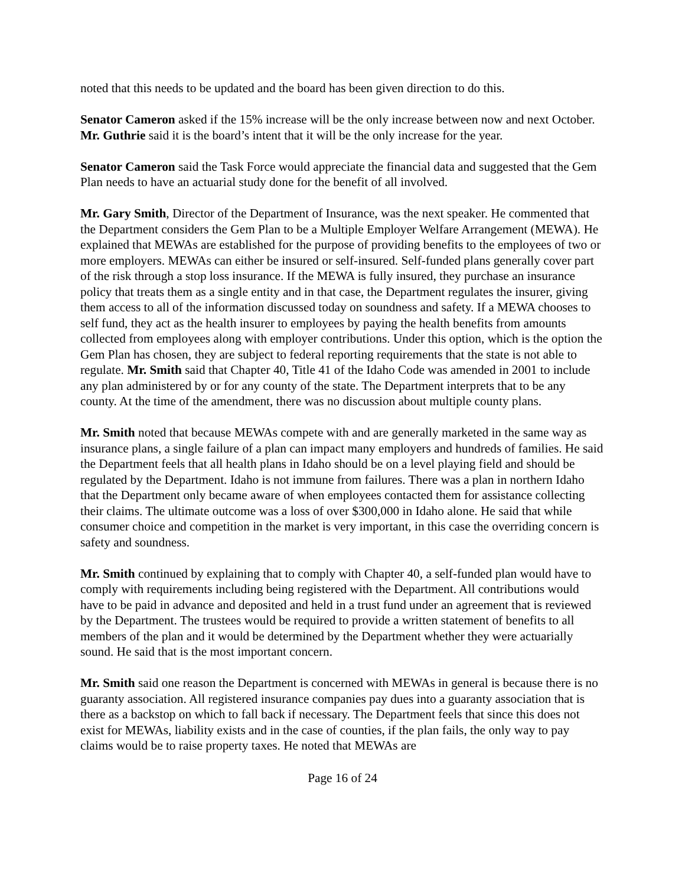noted that this needs to be updated and the board has been given direction to do this.
Senator Cameron asked if the 15% increase will be the only increase between now and next October. Mr. Guthrie said it is the board’s intent that it will be the only increase for the year.
Senator Cameron said the Task Force would appreciate the financial data and suggested that the Gem Plan needs to have an actuarial study done for the benefit of all involved.
Mr. Gary Smith, Director of the Department of Insurance, was the next speaker. He commented that the Department considers the Gem Plan to be a Multiple Employer Welfare Arrangement (MEWA). He explained that MEWAs are established for the purpose of providing benefits to the employees of two or more employers. MEWAs can either be insured or self-insured. Self-funded plans generally cover part of the risk through a stop loss insurance. If the MEWA is fully insured, they purchase an insurance policy that treats them as a single entity and in that case, the Department regulates the insurer, giving them access to all of the information discussed today on soundness and safety. If a MEWA chooses to self fund, they act as the health insurer to employees by paying the health benefits from amounts collected from employees along with employer contributions. Under this option, which is the option the Gem Plan has chosen, they are subject to federal reporting requirements that the state is not able to regulate. Mr. Smith said that Chapter 40, Title 41 of the Idaho Code was amended in 2001 to include any plan administered by or for any county of the state. The Department interprets that to be any county. At the time of the amendment, there was no discussion about multiple county plans.
Mr. Smith noted that because MEWAs compete with and are generally marketed in the same way as insurance plans, a single failure of a plan can impact many employers and hundreds of families. He said the Department feels that all health plans in Idaho should be on a level playing field and should be regulated by the Department. Idaho is not immune from failures. There was a plan in northern Idaho that the Department only became aware of when employees contacted them for assistance collecting their claims. The ultimate outcome was a loss of over $300,000 in Idaho alone. He said that while consumer choice and competition in the market is very important, in this case the overriding concern is safety and soundness.
Mr. Smith continued by explaining that to comply with Chapter 40, a self-funded plan would have to comply with requirements including being registered with the Department. All contributions would have to be paid in advance and deposited and held in a trust fund under an agreement that is reviewed by the Department. The trustees would be required to provide a written statement of benefits to all members of the plan and it would be determined by the Department whether they were actuarially sound. He said that is the most important concern.
Mr. Smith said one reason the Department is concerned with MEWAs in general is because there is no guaranty association. All registered insurance companies pay dues into a guaranty association that is there as a backstop on which to fall back if necessary. The Department feels that since this does not exist for MEWAs, liability exists and in the case of counties, if the plan fails, the only way to pay claims would be to raise property taxes. He noted that MEWAs are
Page 16 of 24